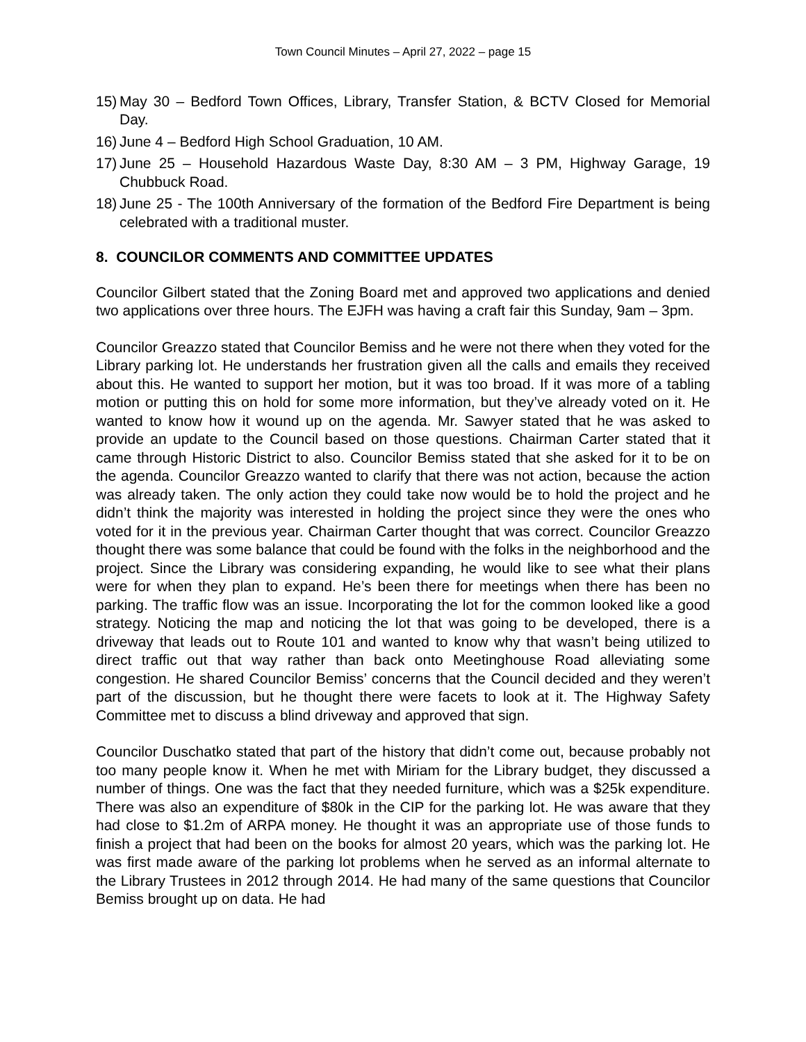Town Council Minutes – April 27, 2022 – page 15
15) May 30 – Bedford Town Offices, Library, Transfer Station, & BCTV Closed for Memorial Day.
16) June 4 – Bedford High School Graduation, 10 AM.
17) June 25 – Household Hazardous Waste Day, 8:30 AM – 3 PM, Highway Garage, 19 Chubbuck Road.
18) June 25 - The 100th Anniversary of the formation of the Bedford Fire Department is being celebrated with a traditional muster.
8. COUNCILOR COMMENTS AND COMMITTEE UPDATES
Councilor Gilbert stated that the Zoning Board met and approved two applications and denied two applications over three hours. The EJFH was having a craft fair this Sunday, 9am – 3pm.
Councilor Greazzo stated that Councilor Bemiss and he were not there when they voted for the Library parking lot. He understands her frustration given all the calls and emails they received about this. He wanted to support her motion, but it was too broad. If it was more of a tabling motion or putting this on hold for some more information, but they’ve already voted on it. He wanted to know how it wound up on the agenda. Mr. Sawyer stated that he was asked to provide an update to the Council based on those questions. Chairman Carter stated that it came through Historic District to also. Councilor Bemiss stated that she asked for it to be on the agenda. Councilor Greazzo wanted to clarify that there was not action, because the action was already taken. The only action they could take now would be to hold the project and he didn’t think the majority was interested in holding the project since they were the ones who voted for it in the previous year. Chairman Carter thought that was correct. Councilor Greazzo thought there was some balance that could be found with the folks in the neighborhood and the project. Since the Library was considering expanding, he would like to see what their plans were for when they plan to expand. He’s been there for meetings when there has been no parking. The traffic flow was an issue. Incorporating the lot for the common looked like a good strategy. Noticing the map and noticing the lot that was going to be developed, there is a driveway that leads out to Route 101 and wanted to know why that wasn’t being utilized to direct traffic out that way rather than back onto Meetinghouse Road alleviating some congestion. He shared Councilor Bemiss’ concerns that the Council decided and they weren’t part of the discussion, but he thought there were facets to look at it. The Highway Safety Committee met to discuss a blind driveway and approved that sign.
Councilor Duschatko stated that part of the history that didn’t come out, because probably not too many people know it. When he met with Miriam for the Library budget, they discussed a number of things. One was the fact that they needed furniture, which was a $25k expenditure. There was also an expenditure of $80k in the CIP for the parking lot. He was aware that they had close to $1.2m of ARPA money. He thought it was an appropriate use of those funds to finish a project that had been on the books for almost 20 years, which was the parking lot. He was first made aware of the parking lot problems when he served as an informal alternate to the Library Trustees in 2012 through 2014. He had many of the same questions that Councilor Bemiss brought up on data. He had